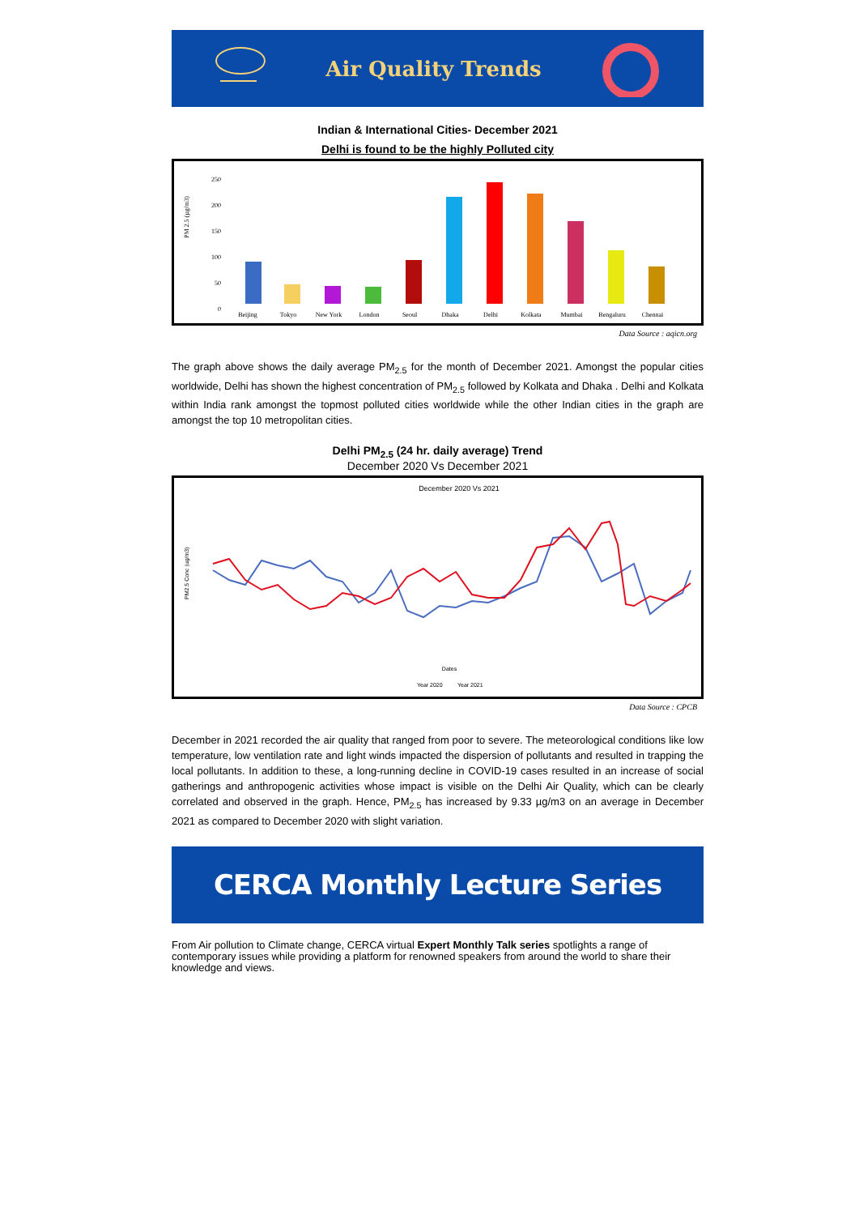Air Quality Trends
Indian & International Cities- December 2021
Delhi is found to be the highly Polluted city
PM 2.5 (µg/m3)
250
200
150
100
50
0
Beijing
Tokyo
New York
London
Seoul
Dhaka
Delhi
Kolkata
Mumbai
Bengaluru
Chennai
Data Source : aqicn.org
The graph above shows the daily average PM<sub>2.5</sub> for the month of December 2021. Amongst the popular cities worldwide, Delhi has shown the highest concentration of PM<sub>2.5</sub> followed by Kolkata and Dhaka . Delhi and Kolkata within India rank amongst the topmost polluted cities worldwide while the other Indian cities in the graph are amongst the top 10 metropolitan cities.
Delhi PM<sub>2.5</sub> (24 hr. daily average) Trend
December 2020 Vs December 2021
December 2020 Vs 2021
PM2.5 Conc (ug/m3)
Dates
Year 2020
Year 2021
Data Source : CPCB
December in 2021 recorded the air quality that ranged from poor to severe. The meteorological conditions like low temperature, low ventilation rate and light winds impacted the dispersion of pollutants and resulted in trapping the local pollutants. In addition to these, a long-running decline in COVID-19 cases resulted in an increase of social gatherings and anthropogenic activities whose impact is visible on the Delhi Air Quality, which can be clearly correlated and observed in the graph. Hence, PM<sub>2.5</sub> has increased by 9.33 µg/m3 on an average in December 2021 as compared to December 2020 with slight variation.
CERCA Monthly Lecture Series
From Air pollution to Climate change, CERCA virtual Expert Monthly Talk series spotlights a range of contemporary issues while providing a platform for renowned speakers from around the world to share their knowledge and views.